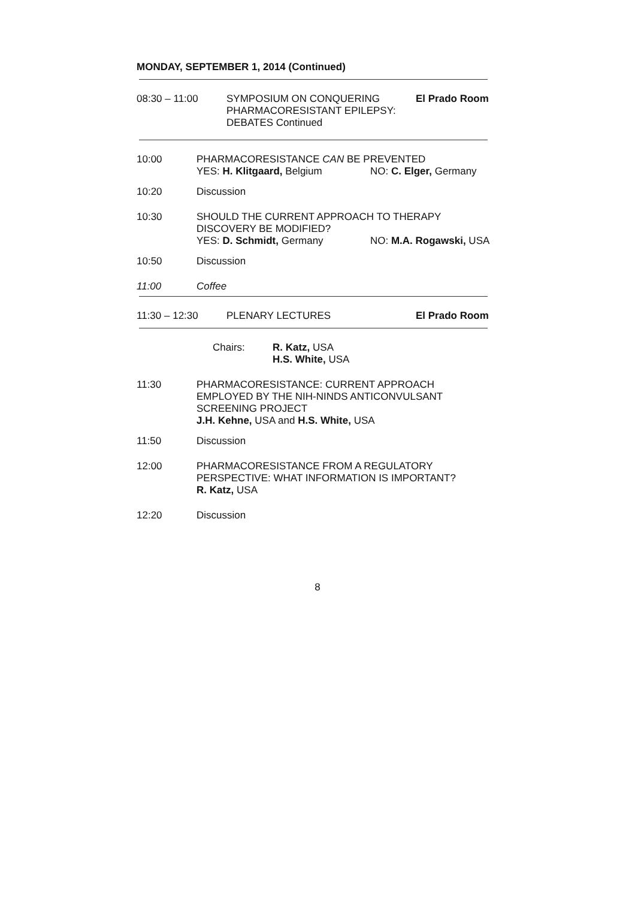MONDAY, SEPTEMBER 1, 2014 (Continued)
08:30 – 11:00 SYMPOSIUM ON CONQUERING PHARMACORESISTANT EPILEPSY: DEBATES Continued
El Prado Room
10:00 PHARMACORESISTANCE CAN BE PREVENTED
YES: H. Klitgaard, Belgium NO: C. Elger, Germany
10:20 Discussion
10:30 SHOULD THE CURRENT APPROACH TO THERAPY
DISCOVERY BE MODIFIED?
YES: D. Schmidt, Germany NO: M.A. Rogawski, USA
10:50 Discussion
11:00 Coffee
11:30 – 12:30 PLENARY LECTURES El Prado Room
Chairs: R. Katz, USA
H.S. White, USA
11:30 PHARMACORESISTANCE: CURRENT APPROACH
EMPLOYED BY THE NIH-NINDS ANTICONVULSANT
SCREENING PROJECT
J.H. Kehne, USA and H.S. White, USA
11:50 Discussion
12:00 PHARMACORESISTANCE FROM A REGULATORY
PERSPECTIVE: WHAT INFORMATION IS IMPORTANT?
R. Katz, USA
12:20 Discussion
8